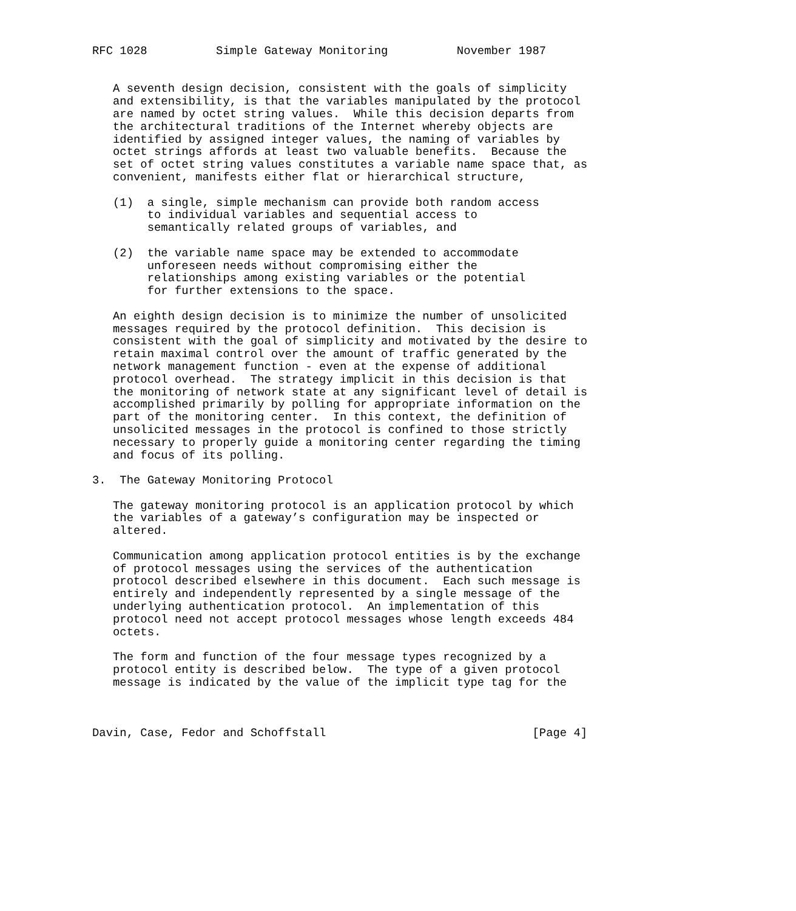RFC 1028          Simple Gateway Monitoring          November 1987


   A seventh design decision, consistent with the goals of simplicity
   and extensibility, is that the variables manipulated by the protocol
   are named by octet string values.  While this decision departs from
   the architectural traditions of the Internet whereby objects are
   identified by assigned integer values, the naming of variables by
   octet strings affords at least two valuable benefits.  Because the
   set of octet string values constitutes a variable name space that, as
   convenient, manifests either flat or hierarchical structure,

   (1)  a single, simple mechanism can provide both random access
        to individual variables and sequential access to
        semantically related groups of variables, and

   (2)  the variable name space may be extended to accommodate
        unforeseen needs without compromising either the
        relationships among existing variables or the potential
        for further extensions to the space.

   An eighth design decision is to minimize the number of unsolicited
   messages required by the protocol definition.  This decision is
   consistent with the goal of simplicity and motivated by the desire to
   retain maximal control over the amount of traffic generated by the
   network management function - even at the expense of additional
   protocol overhead.  The strategy implicit in this decision is that
   the monitoring of network state at any significant level of detail is
   accomplished primarily by polling for appropriate information on the
   part of the monitoring center.  In this context, the definition of
   unsolicited messages in the protocol is confined to those strictly
   necessary to properly guide a monitoring center regarding the timing
   and focus of its polling.

3.  The Gateway Monitoring Protocol

   The gateway monitoring protocol is an application protocol by which
   the variables of a gateway’s configuration may be inspected or
   altered.

   Communication among application protocol entities is by the exchange
   of protocol messages using the services of the authentication
   protocol described elsewhere in this document.  Each such message is
   entirely and independently represented by a single message of the
   underlying authentication protocol.  An implementation of this
   protocol need not accept protocol messages whose length exceeds 484
   octets.

   The form and function of the four message types recognized by a
   protocol entity is described below.  The type of a given protocol
   message is indicated by the value of the implicit type tag for the



Davin, Case, Fedor and Schoffstall                              [Page 4]